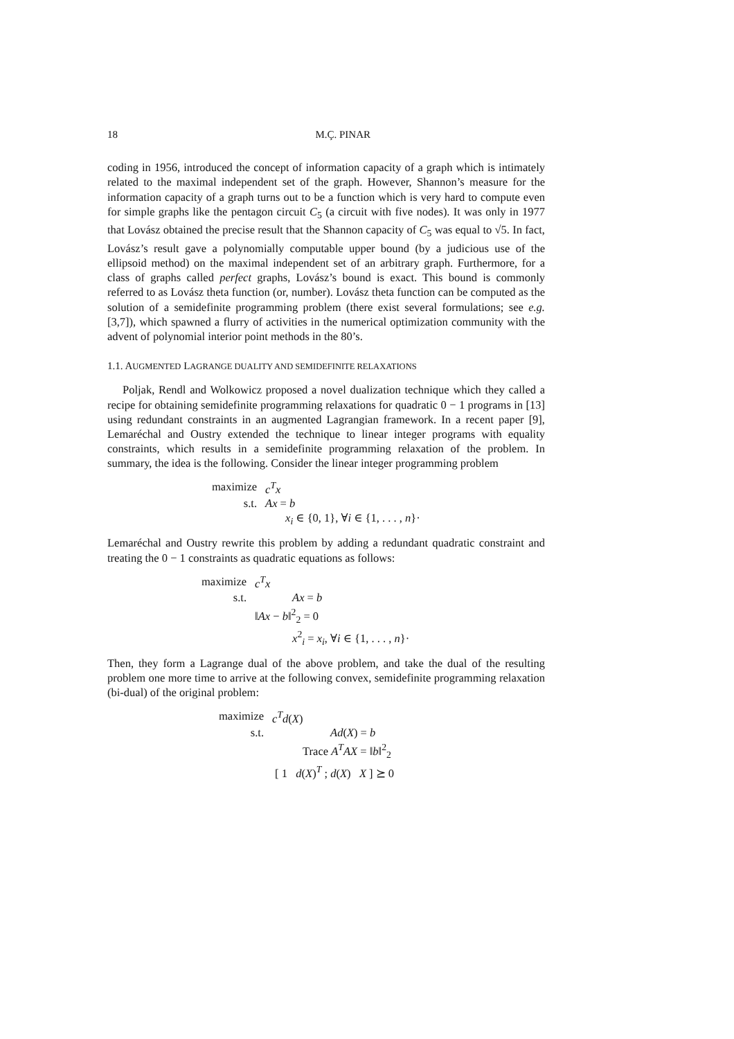18 M.Ç. PINAR
coding in 1956, introduced the concept of information capacity of a graph which is intimately related to the maximal independent set of the graph. However, Shannon’s measure for the information capacity of a graph turns out to be a function which is very hard to compute even for simple graphs like the pentagon circuit C<sub>5</sub> (a circuit with five nodes). It was only in 1977 that Lovász obtained the precise result that the Shannon capacity of C<sub>5</sub> was equal to √5. In fact, Lovász’s result gave a polynomially computable upper bound (by a judicious use of the ellipsoid method) on the maximal independent set of an arbitrary graph. Furthermore, for a class of graphs called perfect graphs, Lovász’s bound is exact. This bound is commonly referred to as Lovász theta function (or, number). Lovász theta function can be computed as the solution of a semidefinite programming problem (there exist several formulations; see e.g. [3,7]), which spawned a flurry of activities in the numerical optimization community with the advent of polynomial interior point methods in the 80’s.
1.1. AUGMENTED LAGRANGE DUALITY AND SEMIDEFINITE RELAXATIONS
Poljak, Rendl and Wolkowicz proposed a novel dualization technique which they called a recipe for obtaining semidefinite programming relaxations for quadratic 0 − 1 programs in [13] using redundant constraints in an augmented Lagrangian framework. In a recent paper [9], Lemaréchal and Oustry extended the technique to linear integer programs with equality constraints, which results in a semidefinite programming relaxation of the problem. In summary, the idea is the following. Consider the linear integer programming problem
| maximize | c<sup>T</sup> x |
| s.t. | Ax = b |
| | x<sub>i</sub> ∈ {0, 1}, ∀ i ∈ {1, . . . , n }· |
Lemaréchal and Oustry rewrite this problem by adding a redundant quadratic constraint and treating the 0 − 1 constraints as quadratic equations as follows:
| maximize | c<sup>T</sup> x |
| s.t. | Ax = b |
| | ‖ Ax − b ‖<sup>2</sup><sub>2</sub> = 0 |
| | x<sup>2</sup><sub>i</sub> = x<sub>i</sub> , ∀ i ∈ {1, . . . , n }· |
Then, they form a Lagrange dual of the above problem, and take the dual of the resulting problem one more time to arrive at the following convex, semidefinite programming relaxation (bi-dual) of the original problem:
| maximize | c<sup>T</sup> d ( X ) |
| s.t. | Ad ( X ) = b |
| | Trace A<sup>T</sup> AX = ‖ b ‖<sup>2</sup><sub>2</sub> |
| | [ 1 d ( X )<sup>T</sup> ; d ( X ) X ] ⪰ 0 |